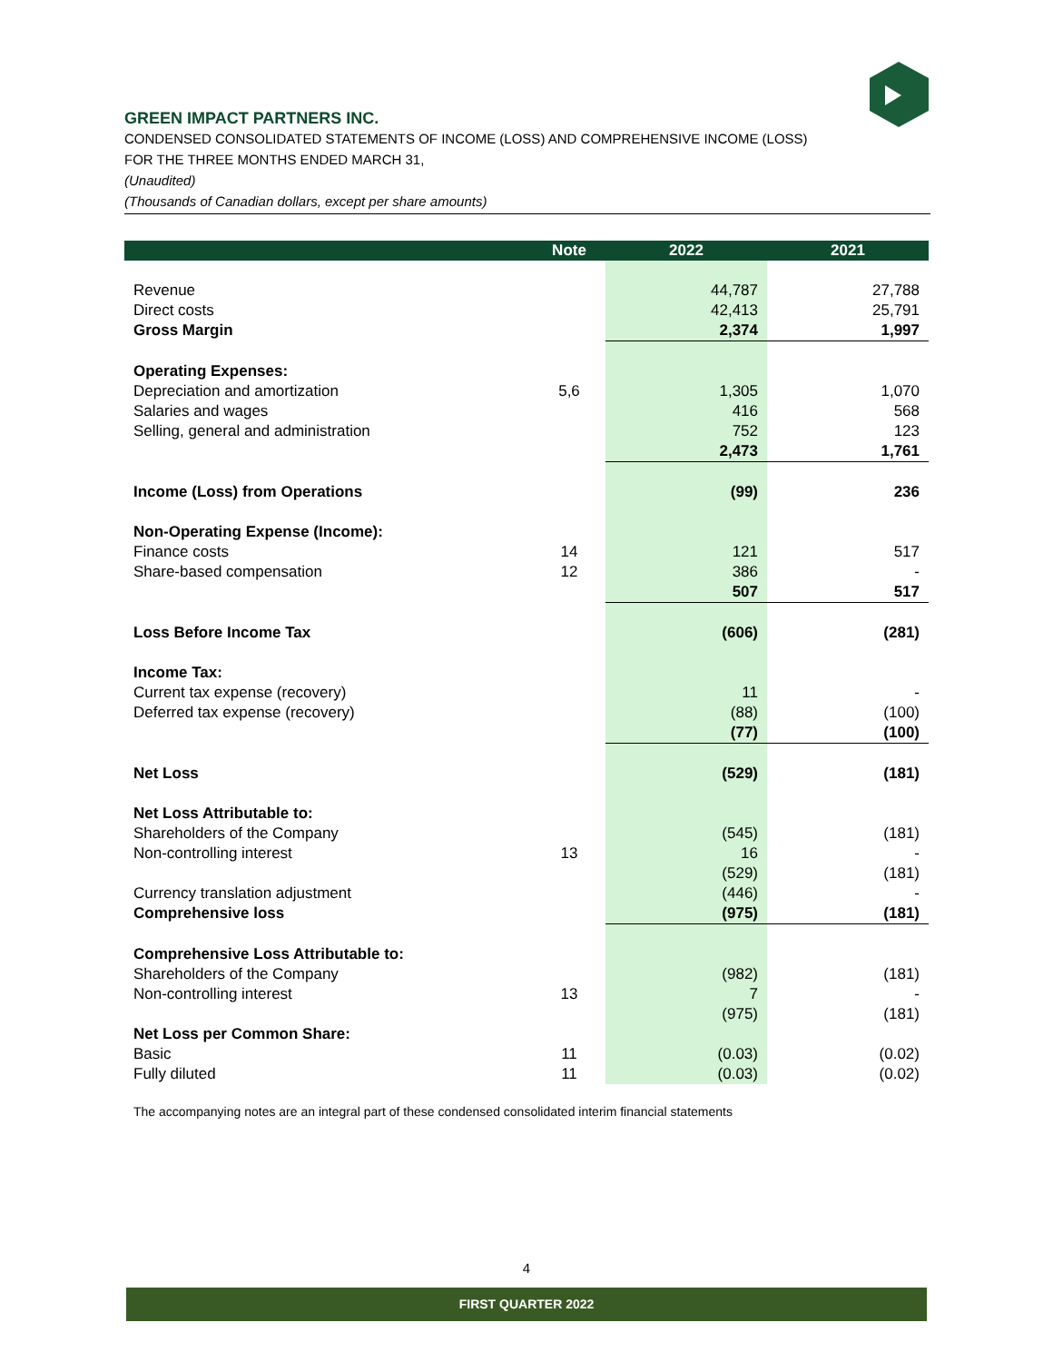GREEN IMPACT PARTNERS INC.
CONDENSED CONSOLIDATED STATEMENTS OF INCOME (LOSS) AND COMPREHENSIVE INCOME (LOSS)
FOR THE THREE MONTHS ENDED MARCH 31,
(Unaudited)
(Thousands of Canadian dollars, except per share amounts)
| | Note | 2022 | 2021 |
| --- | --- | --- | --- |
| Revenue | | 44,787 | 27,788 |
| Direct costs | | 42,413 | 25,791 |
| Gross Margin | | 2,374 | 1,997 |
| Operating Expenses: | | | |
| Depreciation and amortization | 5,6 | 1,305 | 1,070 |
| Salaries and wages | | 416 | 568 |
| Selling, general and administration | | 752 | 123 |
| | | 2,473 | 1,761 |
| Income (Loss) from Operations | | (99) | 236 |
| Non-Operating Expense (Income): | | | |
| Finance costs | 14 | 121 | 517 |
| Share-based compensation | 12 | 386 | - |
| | | 507 | 517 |
| Loss Before Income Tax | | (606) | (281) |
| Income Tax: | | | |
| Current tax expense (recovery) | | 11 | - |
| Deferred tax expense (recovery) | | (88) | (100) |
| | | (77) | (100) |
| Net Loss | | (529) | (181) |
| Net Loss Attributable to: | | | |
| Shareholders of the Company | | (545) | (181) |
| Non-controlling interest | 13 | 16 | - |
| | | (529) | (181) |
| Currency translation adjustment | | (446) | - |
| Comprehensive loss | | (975) | (181) |
| Comprehensive Loss Attributable to: | | | |
| Shareholders of the Company | | (982) | (181) |
| Non-controlling interest | 13 | 7 | - |
| | | (975) | (181) |
| Net Loss per Common Share: | | | |
| Basic | 11 | (0.03) | (0.02) |
| Fully diluted | 11 | (0.03) | (0.02) |
The accompanying notes are an integral part of these condensed consolidated interim financial statements
4
FIRST QUARTER 2022